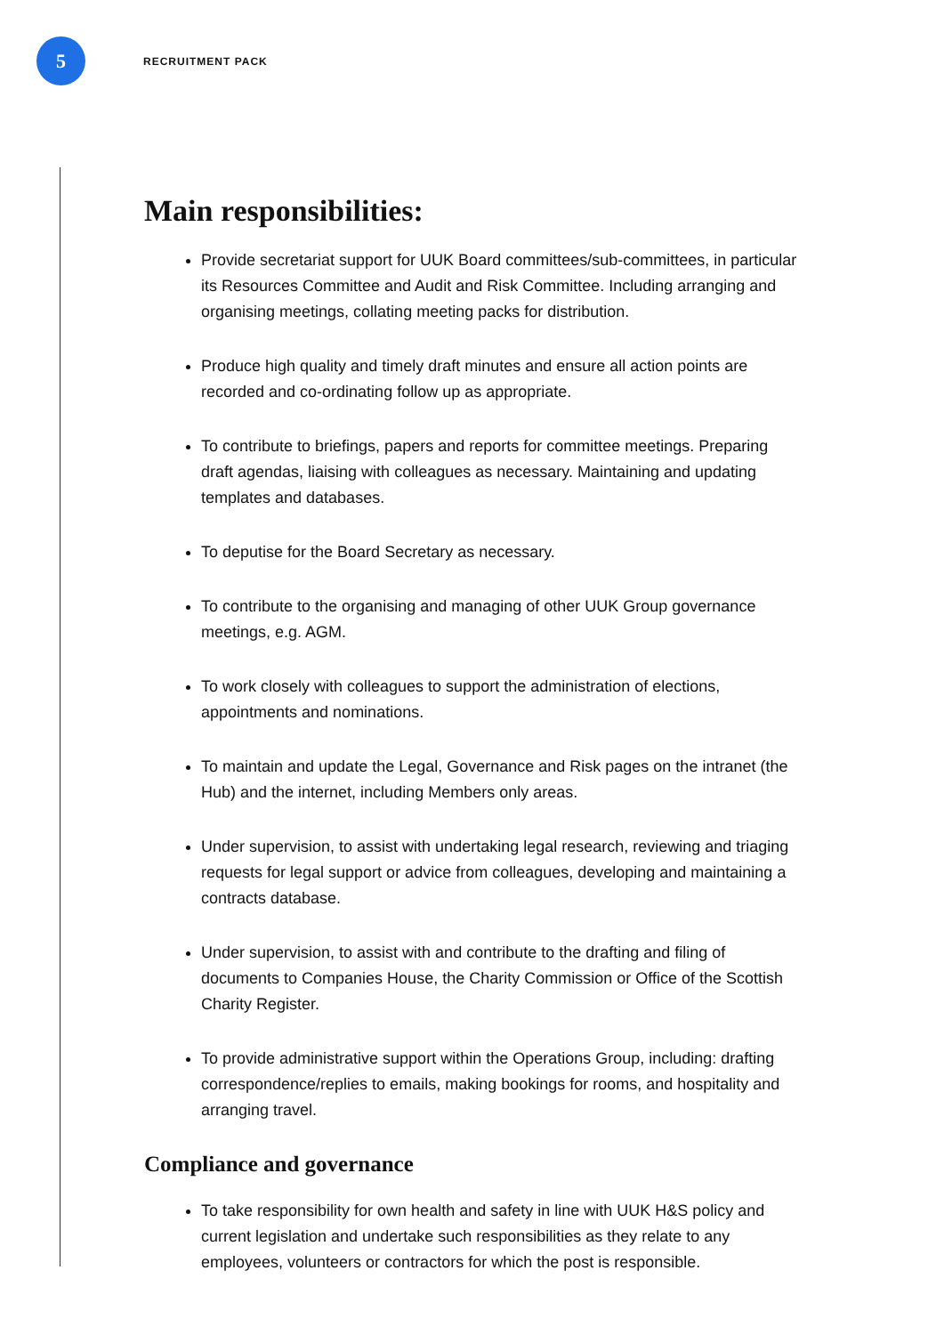5
RECRUITMENT PACK
Main responsibilities:
Provide secretariat support for UUK Board committees/sub-committees, in particular its Resources Committee and Audit and Risk Committee. Including arranging and organising meetings, collating meeting packs for distribution.
Produce high quality and timely draft minutes and ensure all action points are recorded and co-ordinating follow up as appropriate.
To contribute to briefings, papers and reports for committee meetings. Preparing draft agendas, liaising with colleagues as necessary. Maintaining and updating templates and databases.
To deputise for the Board Secretary as necessary.
To contribute to the organising and managing of other UUK Group governance meetings, e.g. AGM.
To work closely with colleagues to support the administration of elections, appointments and nominations.
To maintain and update the Legal, Governance and Risk pages on the intranet (the Hub) and the internet, including Members only areas.
Under supervision, to assist with undertaking legal research, reviewing and triaging requests for legal support or advice from colleagues, developing and maintaining a contracts database.
Under supervision, to assist with and contribute to the drafting and filing of documents to Companies House, the Charity Commission or Office of the Scottish Charity Register.
To provide administrative support within the Operations Group, including: drafting correspondence/replies to emails, making bookings for rooms, and hospitality and arranging travel.
Compliance and governance
To take responsibility for own health and safety in line with UUK H&S policy and current legislation and undertake such responsibilities as they relate to any employees, volunteers or contractors for which the post is responsible.